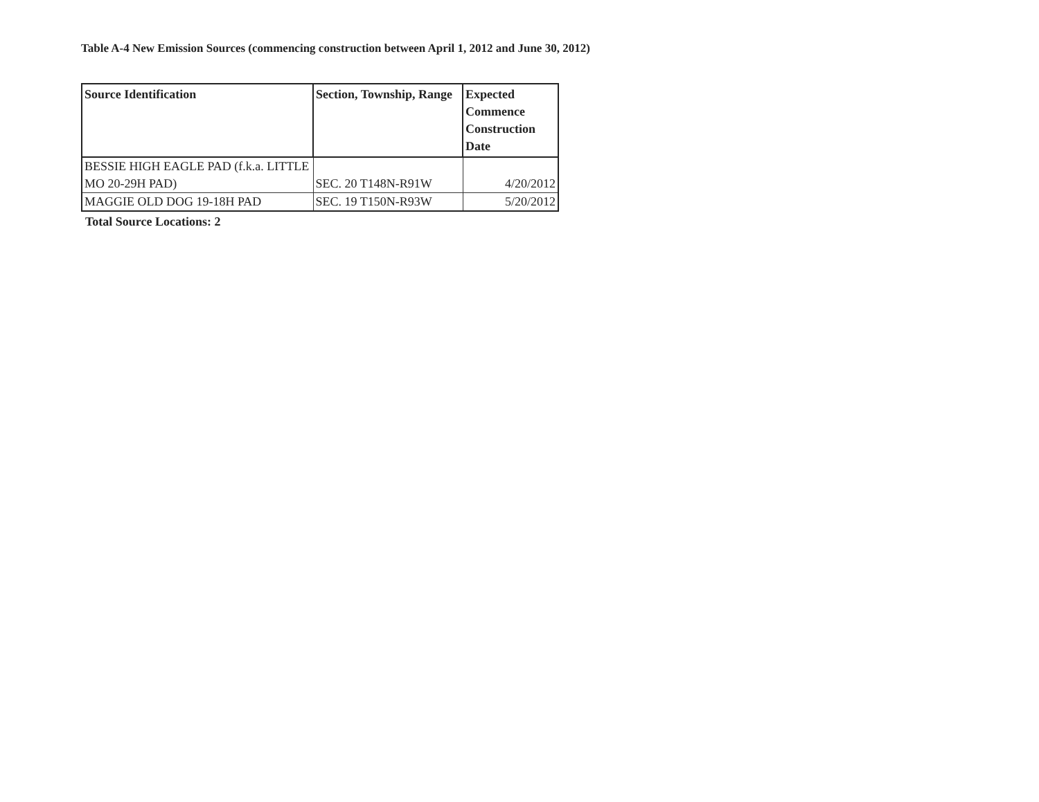Table A-4 New Emission Sources (commencing construction between April 1, 2012 and June 30, 2012)
| Source Identification | Section, Township, Range | Expected Commence Construction Date |
| --- | --- | --- |
| BESSIE HIGH EAGLE PAD (f.k.a. LITTLE MO 20-29H PAD) | SEC. 20 T148N-R91W | 4/20/2012 |
| MAGGIE OLD DOG 19-18H PAD | SEC. 19 T150N-R93W | 5/20/2012 |
Total Source Locations: 2